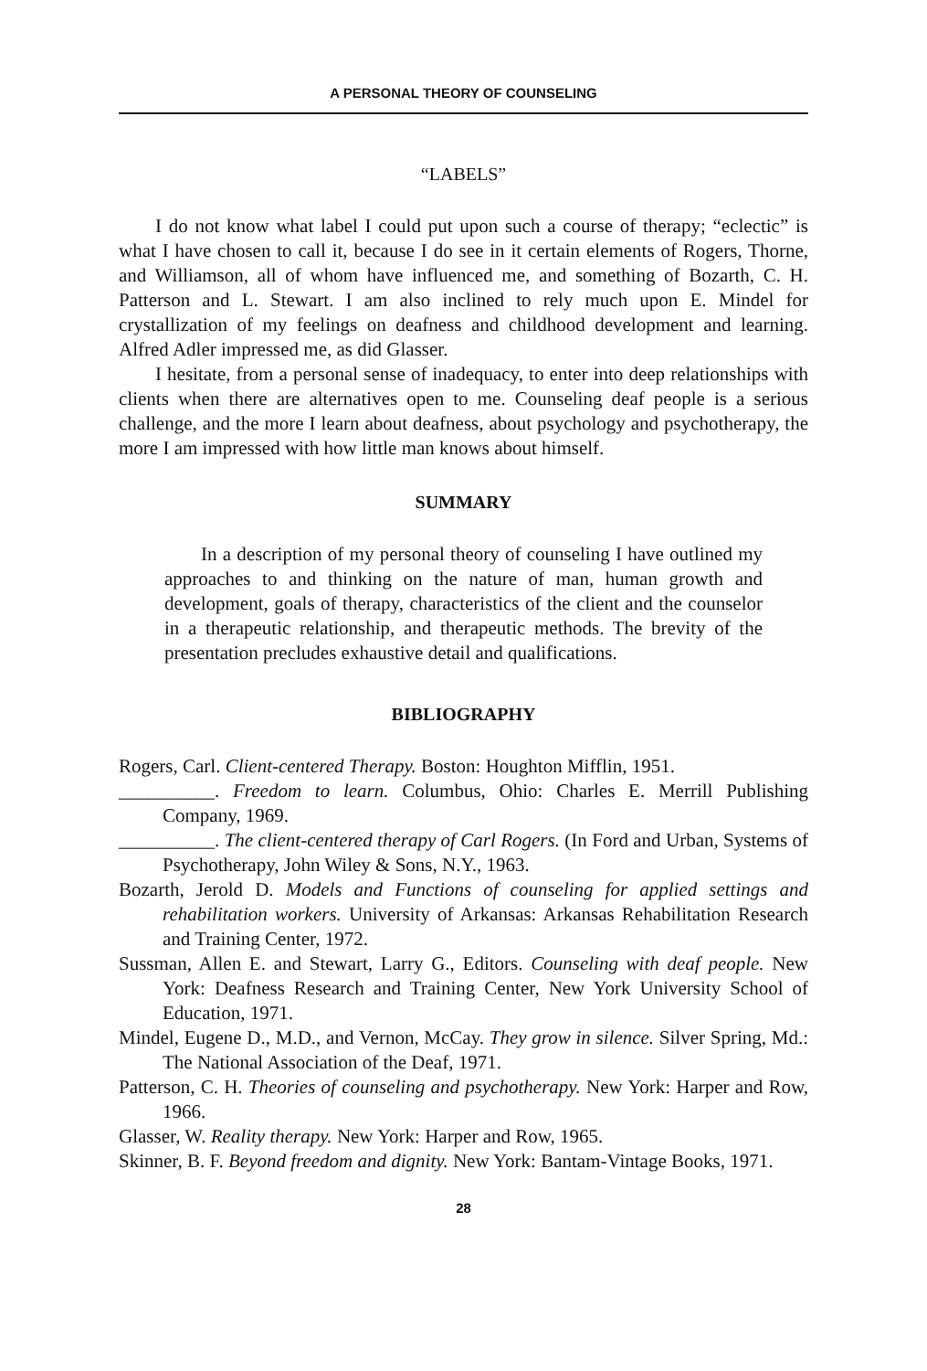A PERSONAL THEORY OF COUNSELING
“LABELS”
I do not know what label I could put upon such a course of therapy; “eclectic” is what I have chosen to call it, because I do see in it certain elements of Rogers, Thorne, and Williamson, all of whom have influenced me, and something of Bozarth, C. H. Patterson and L. Stewart. I am also inclined to rely much upon E. Mindel for crystallization of my feelings on deafness and childhood development and learning. Alfred Adler impressed me, as did Glasser.
I hesitate, from a personal sense of inadequacy, to enter into deep relationships with clients when there are alternatives open to me. Counseling deaf people is a serious challenge, and the more I learn about deafness, about psychology and psychotherapy, the more I am impressed with how little man knows about himself.
SUMMARY
In a description of my personal theory of counseling I have outlined my approaches to and thinking on the nature of man, human growth and development, goals of therapy, characteristics of the client and the counselor in a therapeutic relationship, and therapeutic methods. The brevity of the presentation precludes exhaustive detail and qualifications.
BIBLIOGRAPHY
Rogers, Carl. Client-centered Therapy. Boston: Houghton Mifflin, 1951.
__________. Freedom to learn. Columbus, Ohio: Charles E. Merrill Publishing Company, 1969.
__________. The client-centered therapy of Carl Rogers. (In Ford and Urban, Systems of Psychotherapy, John Wiley & Sons, N.Y., 1963.
Bozarth, Jerold D. Models and Functions of counseling for applied settings and rehabilitation workers. University of Arkansas: Arkansas Rehabilitation Research and Training Center, 1972.
Sussman, Allen E. and Stewart, Larry G., Editors. Counseling with deaf people. New York: Deafness Research and Training Center, New York University School of Education, 1971.
Mindel, Eugene D., M.D., and Vernon, McCay. They grow in silence. Silver Spring, Md.: The National Association of the Deaf, 1971.
Patterson, C. H. Theories of counseling and psychotherapy. New York: Harper and Row, 1966.
Glasser, W. Reality therapy. New York: Harper and Row, 1965.
Skinner, B. F. Beyond freedom and dignity. New York: Bantam-Vintage Books, 1971.
28